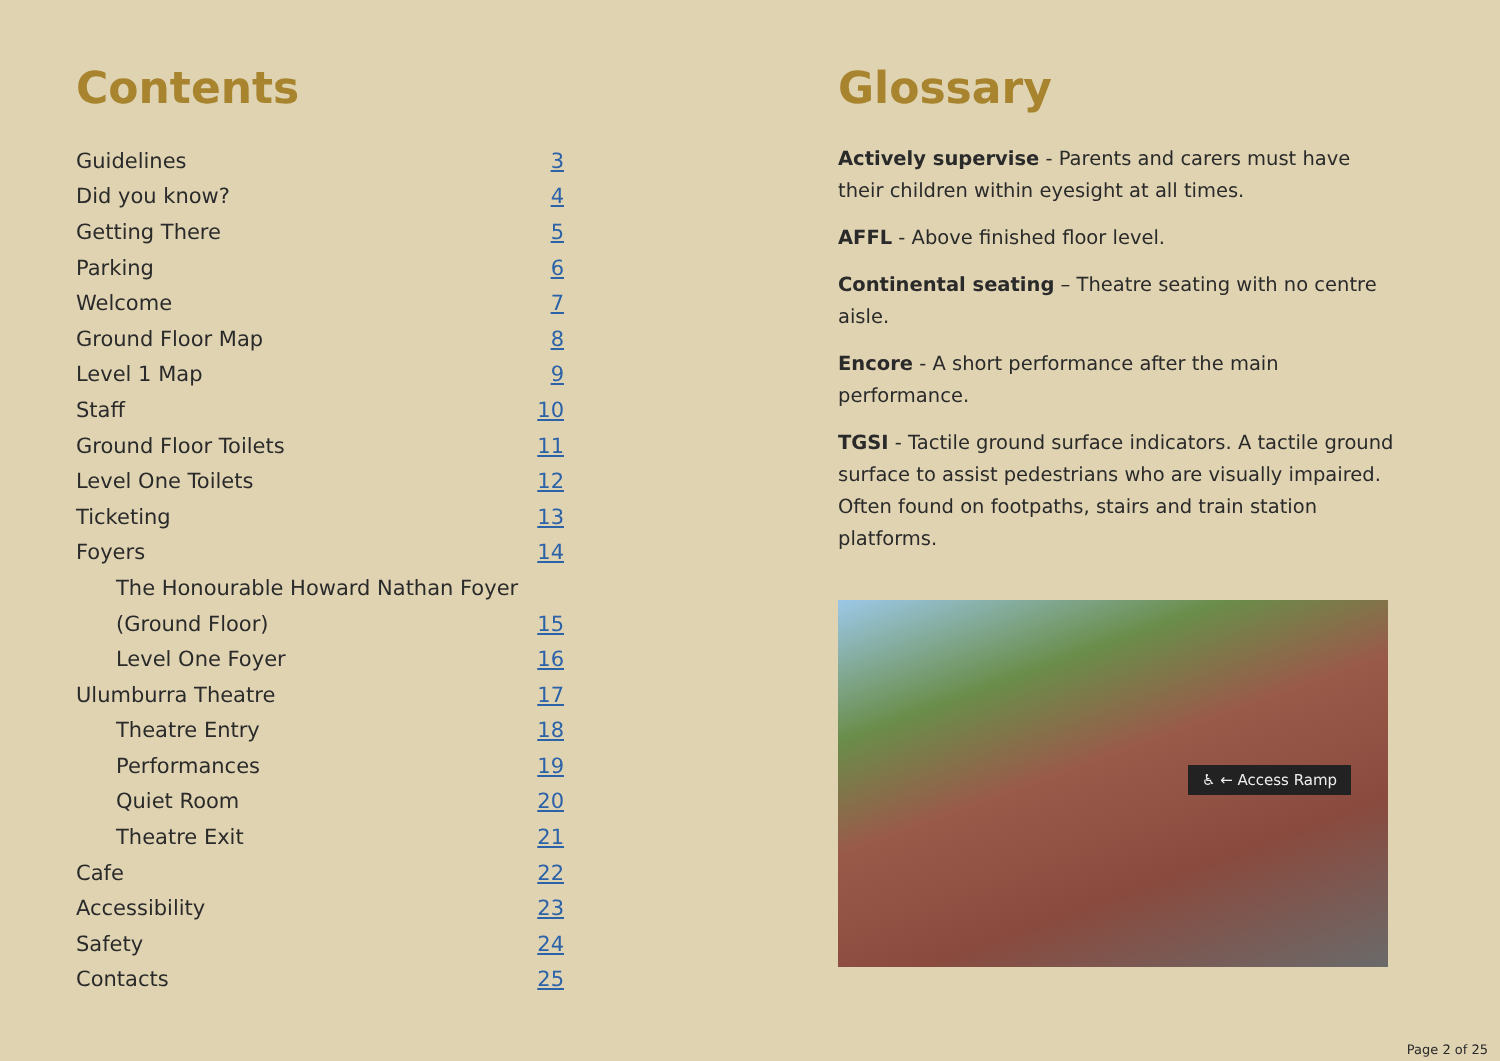Contents
Guidelines 3
Did you know? 4
Getting There 5
Parking 6
Welcome 7
Ground Floor Map 8
Level 1 Map 9
Staff 10
Ground Floor Toilets 11
Level One Toilets 12
Ticketing 13
Foyers 14
The Honourable Howard Nathan Foyer
(Ground Floor) 15
Level One Foyer 16
Ulumburra Theatre 17
Theatre Entry 18
Performances 19
Quiet Room 20
Theatre Exit 21
Cafe 22
Accessibility 23
Safety 24
Contacts 25
Glossary
Actively supervise - Parents and carers must have their children within eyesight at all times.
AFFL - Above finished floor level.
Continental seating – Theatre seating with no centre aisle.
Encore - A short performance after the main performance.
TGSI - Tactile ground surface indicators. A tactile ground surface to assist pedestrians who are visually impaired. Often found on footpaths, stairs and train station platforms.
♿ ← Access Ramp
Page 2 of 25